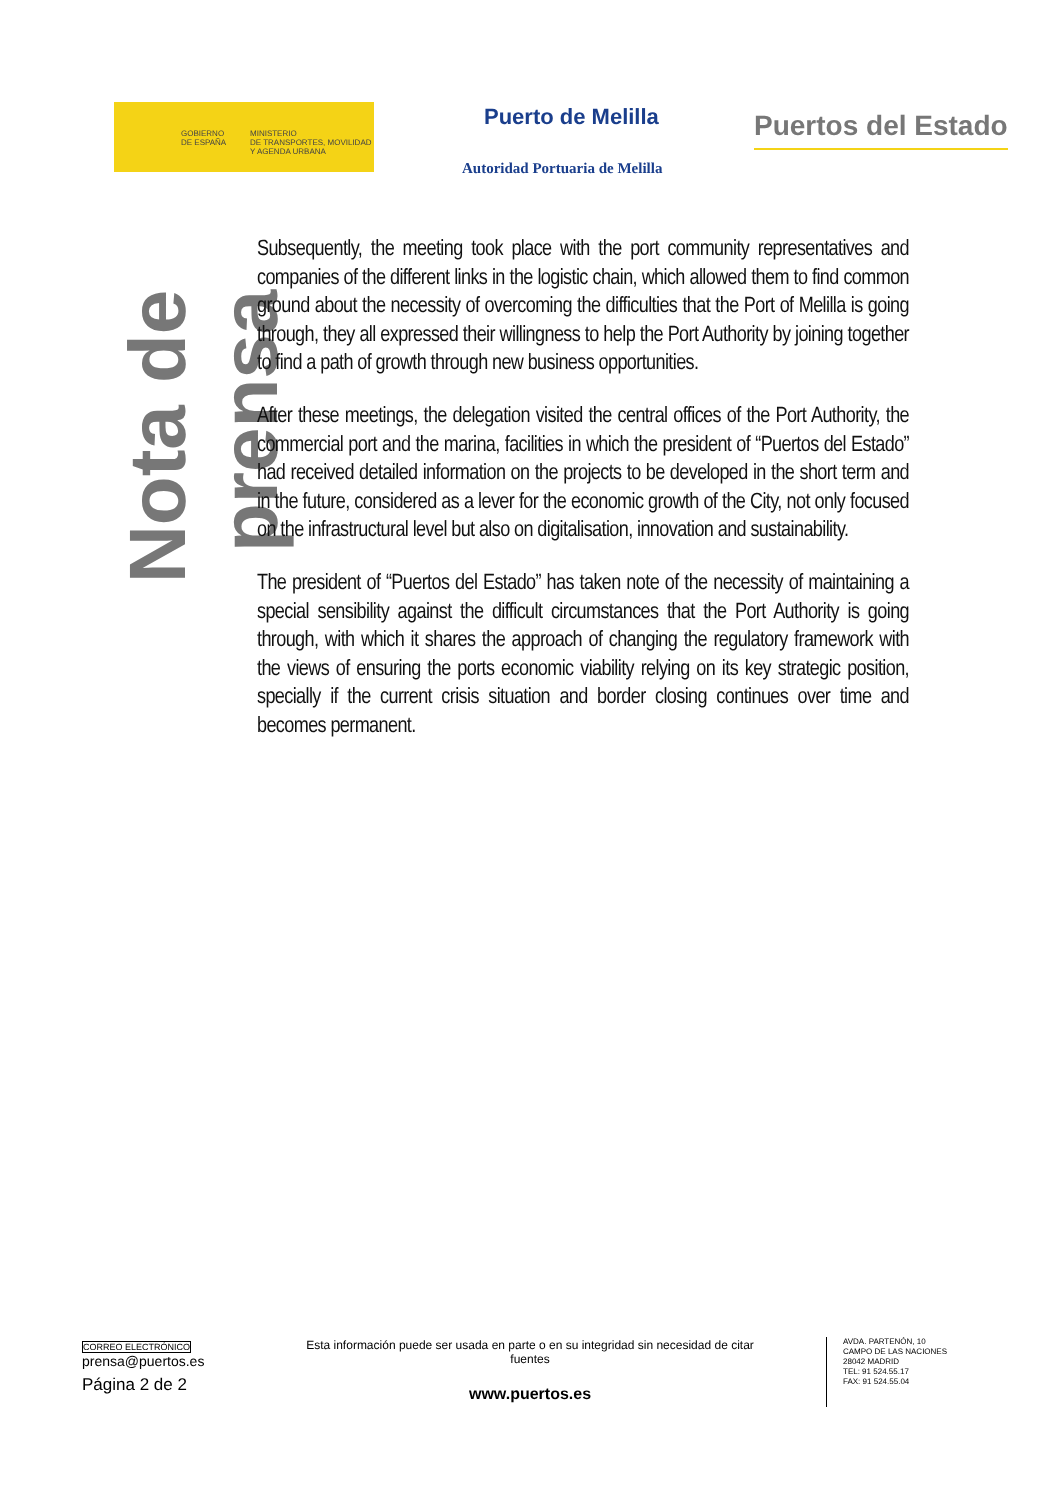GOBIERNO
DE ESPAÑA
MINISTERIO
DE TRANSPORTES, MOVILIDAD
Y AGENDA URBANA
Puerto de Melilla
Autoridad Portuaria de Melilla
Puertos del Estado
Nota de prensa
Subsequently, the meeting took place with the port community representatives and companies of the different links in the logistic chain, which allowed them to find common ground about the necessity of overcoming the difficulties that the Port of Melilla is going through, they all expressed their willingness to help the Port Authority by joining together to find a path of growth through new business opportunities.
After these meetings, the delegation visited the central offices of the Port Authority, the commercial port and the marina, facilities in which the president of “Puertos del Estado” had received detailed information on the projects to be developed in the short term and in the future, considered as a lever for the economic growth of the City, not only focused on the infrastructural level but also on digitalisation, innovation and sustainability.
The president of “Puertos del Estado” has taken note of the necessity of maintaining a special sensibility against the difficult circumstances that the Port Authority is going through, with which it shares the approach of changing the regulatory framework with the views of ensuring the ports economic viability relying on its key strategic position, specially if the current crisis situation and border closing continues over time and becomes permanent.
CORREO ELECTRÓNICO
prensa@puertos.es
Página 2 de 2
Esta información puede ser usada en parte o en su integridad sin necesidad de citar fuentes
www.puertos.es
AVDA. PARTENÓN, 10
CAMPO DE LAS NACIONES
28042 MADRID
TEL: 91 524.55.17
FAX: 91 524.55.04